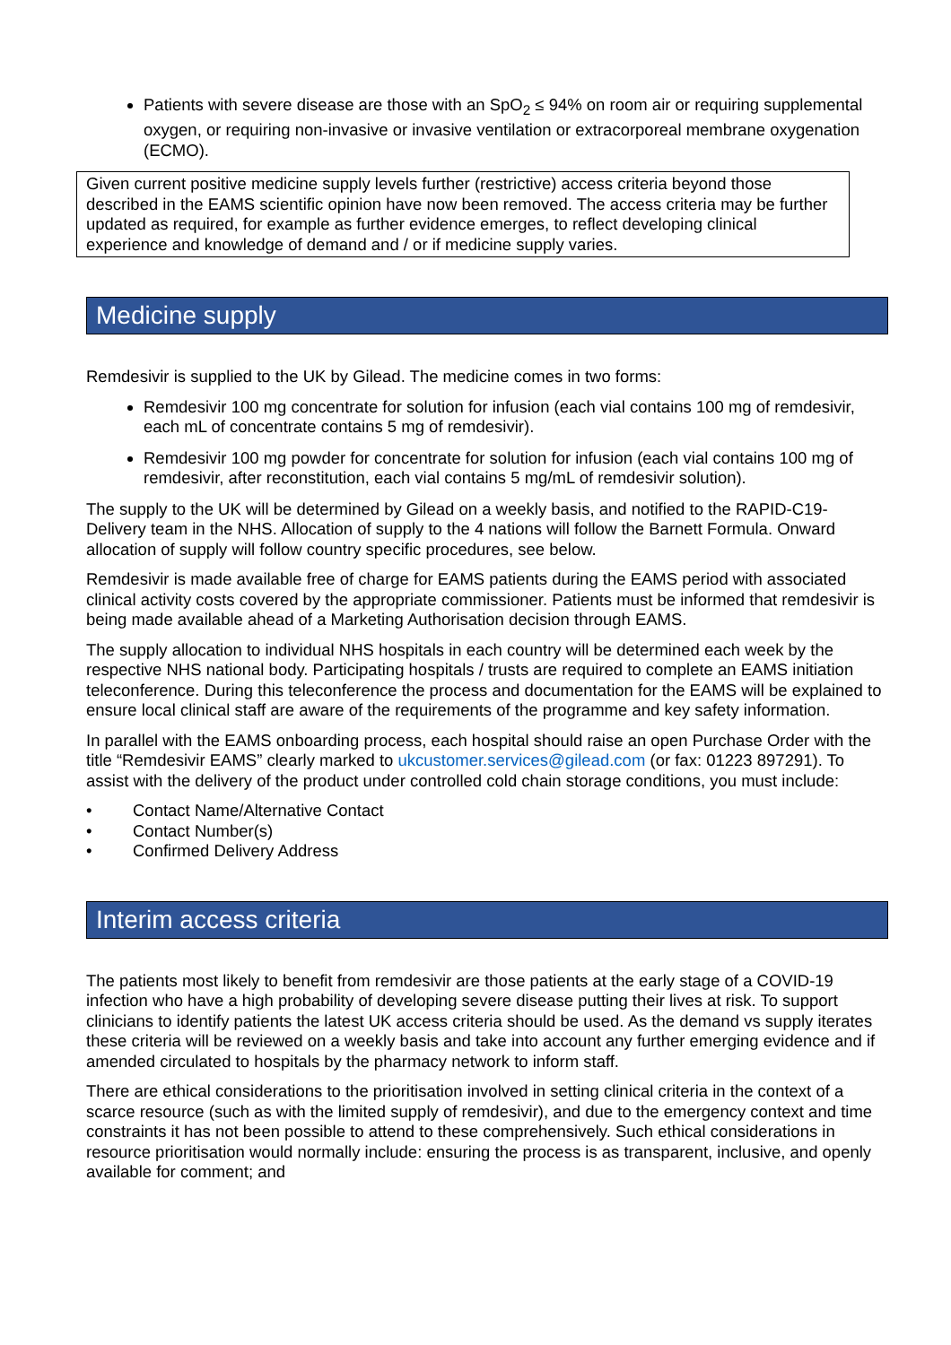Patients with severe disease are those with an SpO<sub>2</sub> ≤ 94% on room air or requiring supplemental oxygen, or requiring non-invasive or invasive ventilation or extracorporeal membrane oxygenation (ECMO).
Given current positive medicine supply levels further (restrictive) access criteria beyond those described in the EAMS scientific opinion have now been removed. The access criteria may be further updated as required, for example as further evidence emerges, to reflect developing clinical experience and knowledge of demand and / or if medicine supply varies.
Medicine supply
Remdesivir is supplied to the UK by Gilead. The medicine comes in two forms:
Remdesivir 100 mg concentrate for solution for infusion (each vial contains 100 mg of remdesivir, each mL of concentrate contains 5 mg of remdesivir).
Remdesivir 100 mg powder for concentrate for solution for infusion (each vial contains 100 mg of remdesivir, after reconstitution, each vial contains 5 mg/mL of remdesivir solution).
The supply to the UK will be determined by Gilead on a weekly basis, and notified to the RAPID-C19-Delivery team in the NHS. Allocation of supply to the 4 nations will follow the Barnett Formula. Onward allocation of supply will follow country specific procedures, see below.
Remdesivir is made available free of charge for EAMS patients during the EAMS period with associated clinical activity costs covered by the appropriate commissioner. Patients must be informed that remdesivir is being made available ahead of a Marketing Authorisation decision through EAMS.
The supply allocation to individual NHS hospitals in each country will be determined each week by the respective NHS national body. Participating hospitals / trusts are required to complete an EAMS initiation teleconference. During this teleconference the process and documentation for the EAMS will be explained to ensure local clinical staff are aware of the requirements of the programme and key safety information.
In parallel with the EAMS onboarding process, each hospital should raise an open Purchase Order with the title “Remdesivir EAMS” clearly marked to ukcustomer.services@gilead.com (or fax: 01223 897291). To assist with the delivery of the product under controlled cold chain storage conditions, you must include:
• Contact Name/Alternative Contact
• Contact Number(s)
• Confirmed Delivery Address
Interim access criteria
The patients most likely to benefit from remdesivir are those patients at the early stage of a COVID-19 infection who have a high probability of developing severe disease putting their lives at risk. To support clinicians to identify patients the latest UK access criteria should be used. As the demand vs supply iterates these criteria will be reviewed on a weekly basis and take into account any further emerging evidence and if amended circulated to hospitals by the pharmacy network to inform staff.
There are ethical considerations to the prioritisation involved in setting clinical criteria in the context of a scarce resource (such as with the limited supply of remdesivir), and due to the emergency context and time constraints it has not been possible to attend to these comprehensively. Such ethical considerations in resource prioritisation would normally include: ensuring the process is as transparent, inclusive, and openly available for comment; and